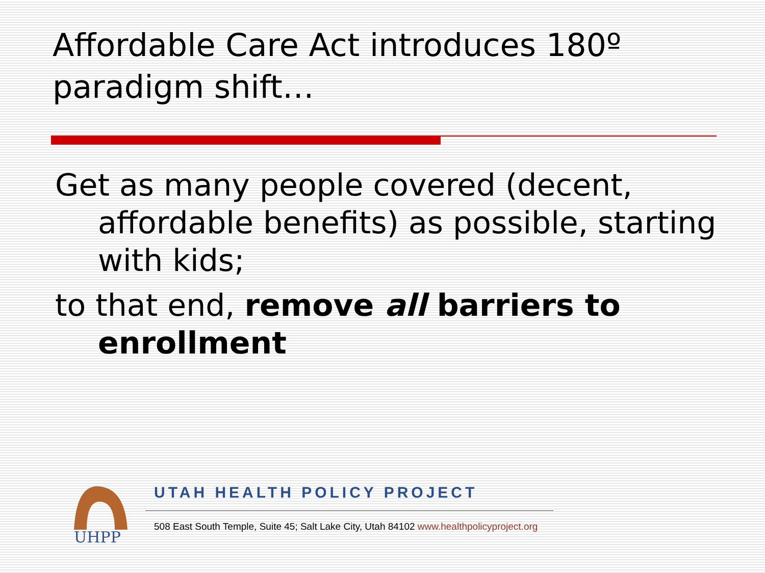Affordable Care Act introduces 180º paradigm shift…
Get as many people covered (decent, affordable benefits) as possible, starting with kids;
to that end, remove all barriers to enrollment
UHPP
UTAH HEALTH POLICY PROJECT
508 East South Temple, Suite 45; Salt Lake City, Utah 84102 www.healthpolicyproject.org